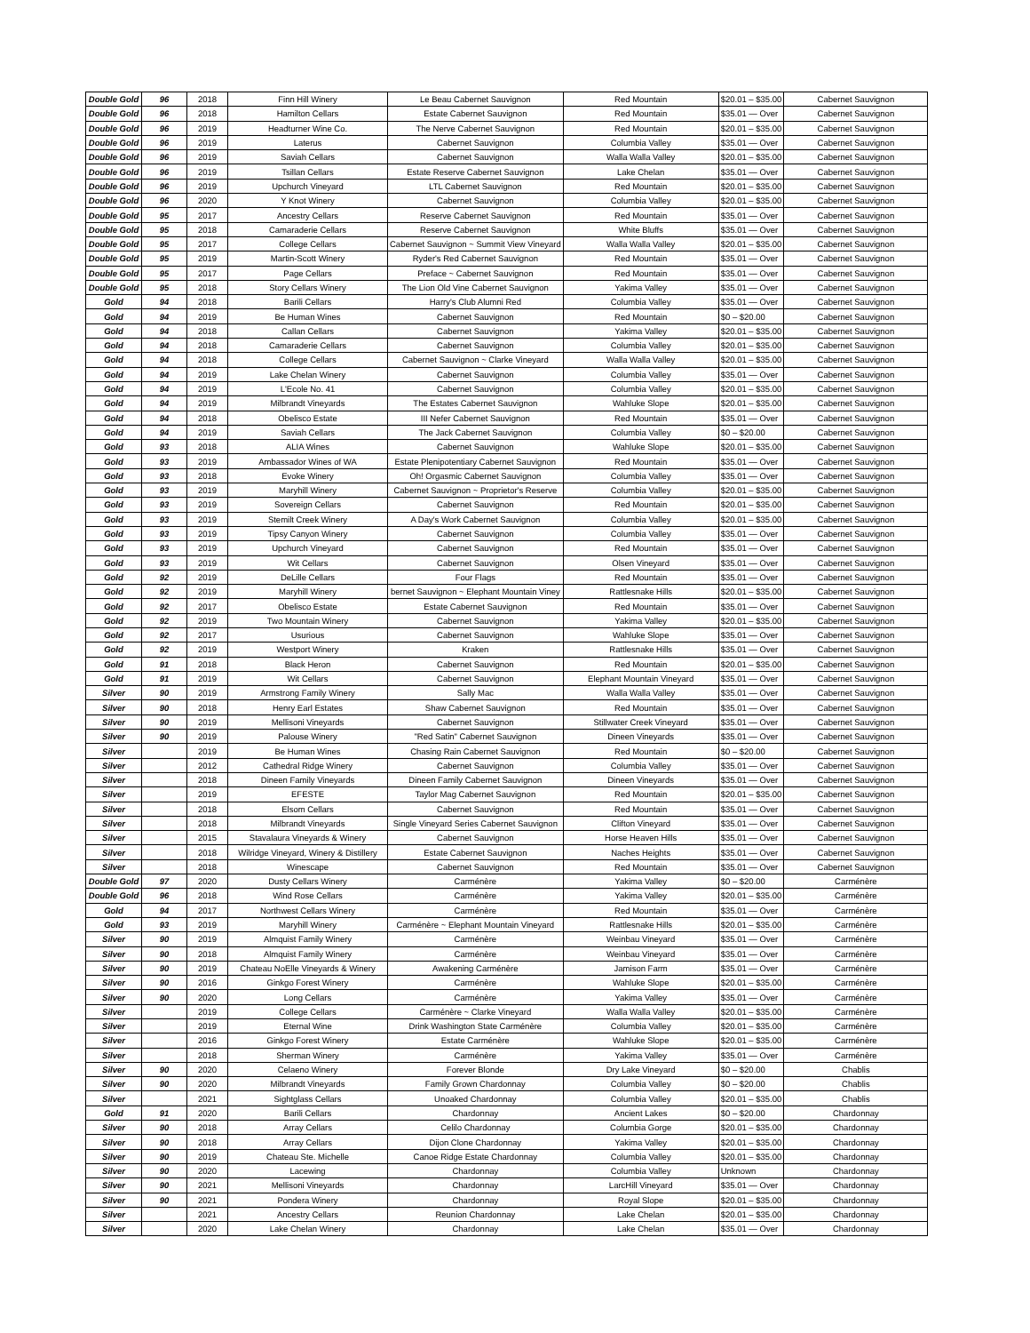| Double Gold | 96 | 2018 | Finn Hill Winery | Le Beau Cabernet Sauvignon | Red Mountain | $20.01 – $35.00 | Cabernet Sauvignon |
| Double Gold | 96 | 2018 | Hamilton Cellars | Estate Cabernet Sauvignon | Red Mountain | $35.01 — Over | Cabernet Sauvignon |
| Double Gold | 96 | 2019 | Headturner Wine Co. | The Nerve Cabernet Sauvignon | Red Mountain | $20.01 – $35.00 | Cabernet Sauvignon |
| Double Gold | 96 | 2019 | Laterus | Cabernet Sauvignon | Columbia Valley | $35.01 — Over | Cabernet Sauvignon |
| Double Gold | 96 | 2019 | Saviah Cellars | Cabernet Sauvignon | Walla Walla Valley | $20.01 – $35.00 | Cabernet Sauvignon |
| Double Gold | 96 | 2019 | Tsillan Cellars | Estate Reserve Cabernet Sauvignon | Lake Chelan | $35.01 — Over | Cabernet Sauvignon |
| Double Gold | 96 | 2019 | Upchurch Vineyard | LTL Cabernet Sauvignon | Red Mountain | $20.01 – $35.00 | Cabernet Sauvignon |
| Double Gold | 96 | 2020 | Y Knot Winery | Cabernet Sauvignon | Columbia Valley | $20.01 – $35.00 | Cabernet Sauvignon |
| Double Gold | 95 | 2017 | Ancestry Cellars | Reserve Cabernet Sauvignon | Red Mountain | $35.01 — Over | Cabernet Sauvignon |
| Double Gold | 95 | 2018 | Camaraderie Cellars | Reserve Cabernet Sauvignon | White Bluffs | $35.01 — Over | Cabernet Sauvignon |
| Double Gold | 95 | 2017 | College Cellars | Cabernet Sauvignon ~ Summit View Vineyard | Walla Walla Valley | $20.01 – $35.00 | Cabernet Sauvignon |
| Double Gold | 95 | 2019 | Martin-Scott Winery | Ryder's Red Cabernet Sauvignon | Red Mountain | $35.01 — Over | Cabernet Sauvignon |
| Double Gold | 95 | 2017 | Page Cellars | Preface ~ Cabernet Sauvignon | Red Mountain | $35.01 — Over | Cabernet Sauvignon |
| Double Gold | 95 | 2018 | Story Cellars Winery | The Lion Old Vine Cabernet Sauvignon | Yakima Valley | $35.01 — Over | Cabernet Sauvignon |
| Gold | 94 | 2018 | Barili Cellars | Harry's Club Alumni Red | Columbia Valley | $35.01 — Over | Cabernet Sauvignon |
| Gold | 94 | 2019 | Be Human Wines | Cabernet Sauvignon | Red Mountain | $0 – $20.00 | Cabernet Sauvignon |
| Gold | 94 | 2018 | Callan Cellars | Cabernet Sauvignon | Yakima Valley | $20.01 – $35.00 | Cabernet Sauvignon |
| Gold | 94 | 2018 | Camaraderie Cellars | Cabernet Sauvignon | Columbia Valley | $20.01 – $35.00 | Cabernet Sauvignon |
| Gold | 94 | 2018 | College Cellars | Cabernet Sauvignon ~ Clarke Vineyard | Walla Walla Valley | $20.01 – $35.00 | Cabernet Sauvignon |
| Gold | 94 | 2019 | Lake Chelan Winery | Cabernet Sauvignon | Columbia Valley | $35.01 — Over | Cabernet Sauvignon |
| Gold | 94 | 2019 | L'Ecole No. 41 | Cabernet Sauvignon | Columbia Valley | $20.01 – $35.00 | Cabernet Sauvignon |
| Gold | 94 | 2019 | Milbrandt Vineyards | The Estates Cabernet Sauvignon | Wahluke Slope | $20.01 – $35.00 | Cabernet Sauvignon |
| Gold | 94 | 2018 | Obelisco Estate | III Nefer Cabernet Sauvignon | Red Mountain | $35.01 — Over | Cabernet Sauvignon |
| Gold | 94 | 2019 | Saviah Cellars | The Jack Cabernet Sauvignon | Columbia Valley | $0 – $20.00 | Cabernet Sauvignon |
| Gold | 93 | 2018 | ALIA Wines | Cabernet Sauvignon | Wahluke Slope | $20.01 – $35.00 | Cabernet Sauvignon |
| Gold | 93 | 2019 | Ambassador Wines of WA | Estate Plenipotentiary Cabernet Sauvignon | Red Mountain | $35.01 — Over | Cabernet Sauvignon |
| Gold | 93 | 2018 | Evoke Winery | Oh! Orgasmic Cabernet Sauvignon | Columbia Valley | $35.01 — Over | Cabernet Sauvignon |
| Gold | 93 | 2019 | Maryhill Winery | Cabernet Sauvignon ~ Proprietor's Reserve | Columbia Valley | $20.01 – $35.00 | Cabernet Sauvignon |
| Gold | 93 | 2019 | Sovereign Cellars | Cabernet Sauvignon | Red Mountain | $20.01 – $35.00 | Cabernet Sauvignon |
| Gold | 93 | 2019 | Stemilt Creek Winery | A Day's Work Cabernet Sauvignon | Columbia Valley | $20.01 – $35.00 | Cabernet Sauvignon |
| Gold | 93 | 2019 | Tipsy Canyon Winery | Cabernet Sauvignon | Columbia Valley | $35.01 — Over | Cabernet Sauvignon |
| Gold | 93 | 2019 | Upchurch Vineyard | Cabernet Sauvignon | Red Mountain | $35.01 — Over | Cabernet Sauvignon |
| Gold | 93 | 2019 | Wit Cellars | Cabernet Sauvignon | Olsen Vineyard | $35.01 — Over | Cabernet Sauvignon |
| Gold | 92 | 2019 | DeLille Cellars | Four Flags | Red Mountain | $35.01 — Over | Cabernet Sauvignon |
| Gold | 92 | 2019 | Maryhill Winery | bernet Sauvignon ~ Elephant Mountain Viney | Rattlesnake Hills | $20.01 – $35.00 | Cabernet Sauvignon |
| Gold | 92 | 2017 | Obelisco Estate | Estate Cabernet Sauvignon | Red Mountain | $35.01 — Over | Cabernet Sauvignon |
| Gold | 92 | 2019 | Two Mountain Winery | Cabernet Sauvignon | Yakima Valley | $20.01 – $35.00 | Cabernet Sauvignon |
| Gold | 92 | 2017 | Usurious | Cabernet Sauvignon | Wahluke Slope | $35.01 — Over | Cabernet Sauvignon |
| Gold | 92 | 2019 | Westport Winery | Kraken | Rattlesnake Hills | $35.01 — Over | Cabernet Sauvignon |
| Gold | 91 | 2018 | Black Heron | Cabernet Sauvignon | Red Mountain | $20.01 – $35.00 | Cabernet Sauvignon |
| Gold | 91 | 2019 | Wit Cellars | Cabernet Sauvignon | Elephant Mountain Vineyard | $35.01 — Over | Cabernet Sauvignon |
| Silver | 90 | 2019 | Armstrong Family Winery | Sally Mac | Walla Walla Valley | $35.01 — Over | Cabernet Sauvignon |
| Silver | 90 | 2018 | Henry Earl Estates | Shaw Cabernet Sauvignon | Red Mountain | $35.01 — Over | Cabernet Sauvignon |
| Silver | 90 | 2019 | Mellisoni Vineyards | Cabernet Sauvignon | Stillwater Creek Vineyard | $35.01 — Over | Cabernet Sauvignon |
| Silver | 90 | 2019 | Palouse Winery | "Red Satin" Cabernet Sauvignon | Dineen Vineyards | $35.01 — Over | Cabernet Sauvignon |
| Silver | | 2019 | Be Human Wines | Chasing Rain Cabernet Sauvignon | Red Mountain | $0 – $20.00 | Cabernet Sauvignon |
| Silver | | 2012 | Cathedral Ridge Winery | Cabernet Sauvignon | Columbia Valley | $35.01 — Over | Cabernet Sauvignon |
| Silver | | 2018 | Dineen Family Vineyards | Dineen Family Cabernet Sauvignon | Dineen Vineyards | $35.01 — Over | Cabernet Sauvignon |
| Silver | | 2019 | EFESTE | Taylor Mag Cabernet Sauvignon | Red Mountain | $20.01 – $35.00 | Cabernet Sauvignon |
| Silver | | 2018 | Elsom Cellars | Cabernet Sauvignon | Red Mountain | $35.01 — Over | Cabernet Sauvignon |
| Silver | | 2018 | Milbrandt Vineyards | Single Vineyard Series Cabernet Sauvignon | Clifton Vineyard | $35.01 — Over | Cabernet Sauvignon |
| Silver | | 2015 | Stavalaura Vineyards & Winery | Cabernet Sauvignon | Horse Heaven Hills | $35.01 — Over | Cabernet Sauvignon |
| Silver | | 2018 | Wilridge Vineyard, Winery & Distillery | Estate Cabernet Sauvignon | Naches Heights | $35.01 — Over | Cabernet Sauvignon |
| Silver | | 2018 | Winescape | Cabernet Sauvignon | Red Mountain | $35.01 — Over | Cabernet Sauvignon |
| Double Gold | 97 | 2020 | Dusty Cellars Winery | Carménère | Yakima Valley | $0 – $20.00 | Carménère |
| Double Gold | 96 | 2018 | Wind Rose Cellars | Carménère | Yakima Valley | $20.01 – $35.00 | Carménère |
| Gold | 94 | 2017 | Northwest Cellars Winery | Carménère | Red Mountain | $35.01 — Over | Carménère |
| Gold | 93 | 2019 | Maryhill Winery | Carménère ~ Elephant Mountain Vineyard | Rattlesnake Hills | $20.01 – $35.00 | Carménère |
| Silver | 90 | 2019 | Almquist Family Winery | Carménère | Weinbau Vineyard | $35.01 — Over | Carménère |
| Silver | 90 | 2018 | Almquist Family Winery | Carménère | Weinbau Vineyard | $35.01 — Over | Carménère |
| Silver | 90 | 2019 | Chateau NoElle Vineyards & Winery | Awakening Carménère | Jamison Farm | $35.01 — Over | Carménère |
| Silver | 90 | 2016 | Ginkgo Forest Winery | Carménère | Wahluke Slope | $20.01 – $35.00 | Carménère |
| Silver | 90 | 2020 | Long Cellars | Carménère | Yakima Valley | $35.01 — Over | Carménère |
| Silver | | 2019 | College Cellars | Carménère ~ Clarke Vineyard | Walla Walla Valley | $20.01 – $35.00 | Carménère |
| Silver | | 2019 | Eternal Wine | Drink Washington State Carménère | Columbia Valley | $20.01 – $35.00 | Carménère |
| Silver | | 2016 | Ginkgo Forest Winery | Estate Carménère | Wahluke Slope | $20.01 – $35.00 | Carménère |
| Silver | | 2018 | Sherman Winery | Carménère | Yakima Valley | $35.01 — Over | Carménère |
| Silver | 90 | 2020 | Celaeno Winery | Forever Blonde | Dry Lake Vineyard | $0 – $20.00 | Chablis |
| Silver | 90 | 2020 | Milbrandt Vineyards | Family Grown Chardonnay | Columbia Valley | $0 – $20.00 | Chablis |
| Silver | | 2021 | Sightglass Cellars | Unoaked Chardonnay | Columbia Valley | $20.01 – $35.00 | Chablis |
| Gold | 91 | 2020 | Barili Cellars | Chardonnay | Ancient Lakes | $0 – $20.00 | Chardonnay |
| Silver | 90 | 2018 | Array Cellars | Celilo Chardonnay | Columbia Gorge | $20.01 – $35.00 | Chardonnay |
| Silver | 90 | 2018 | Array Cellars | Dijon Clone Chardonnay | Yakima Valley | $20.01 – $35.00 | Chardonnay |
| Silver | 90 | 2019 | Chateau Ste. Michelle | Canoe Ridge Estate Chardonnay | Columbia Valley | $20.01 – $35.00 | Chardonnay |
| Silver | 90 | 2020 | Lacewing | Chardonnay | Columbia Valley | Unknown | Chardonnay |
| Silver | 90 | 2021 | Mellisoni Vineyards | Chardonnay | LarcHill Vineyard | $35.01 — Over | Chardonnay |
| Silver | 90 | 2021 | Pondera Winery | Chardonnay | Royal Slope | $20.01 – $35.00 | Chardonnay |
| Silver | | 2021 | Ancestry Cellars | Reunion Chardonnay | Lake Chelan | $20.01 – $35.00 | Chardonnay |
| Silver | | 2020 | Lake Chelan Winery | Chardonnay | Lake Chelan | $35.01 — Over | Chardonnay |